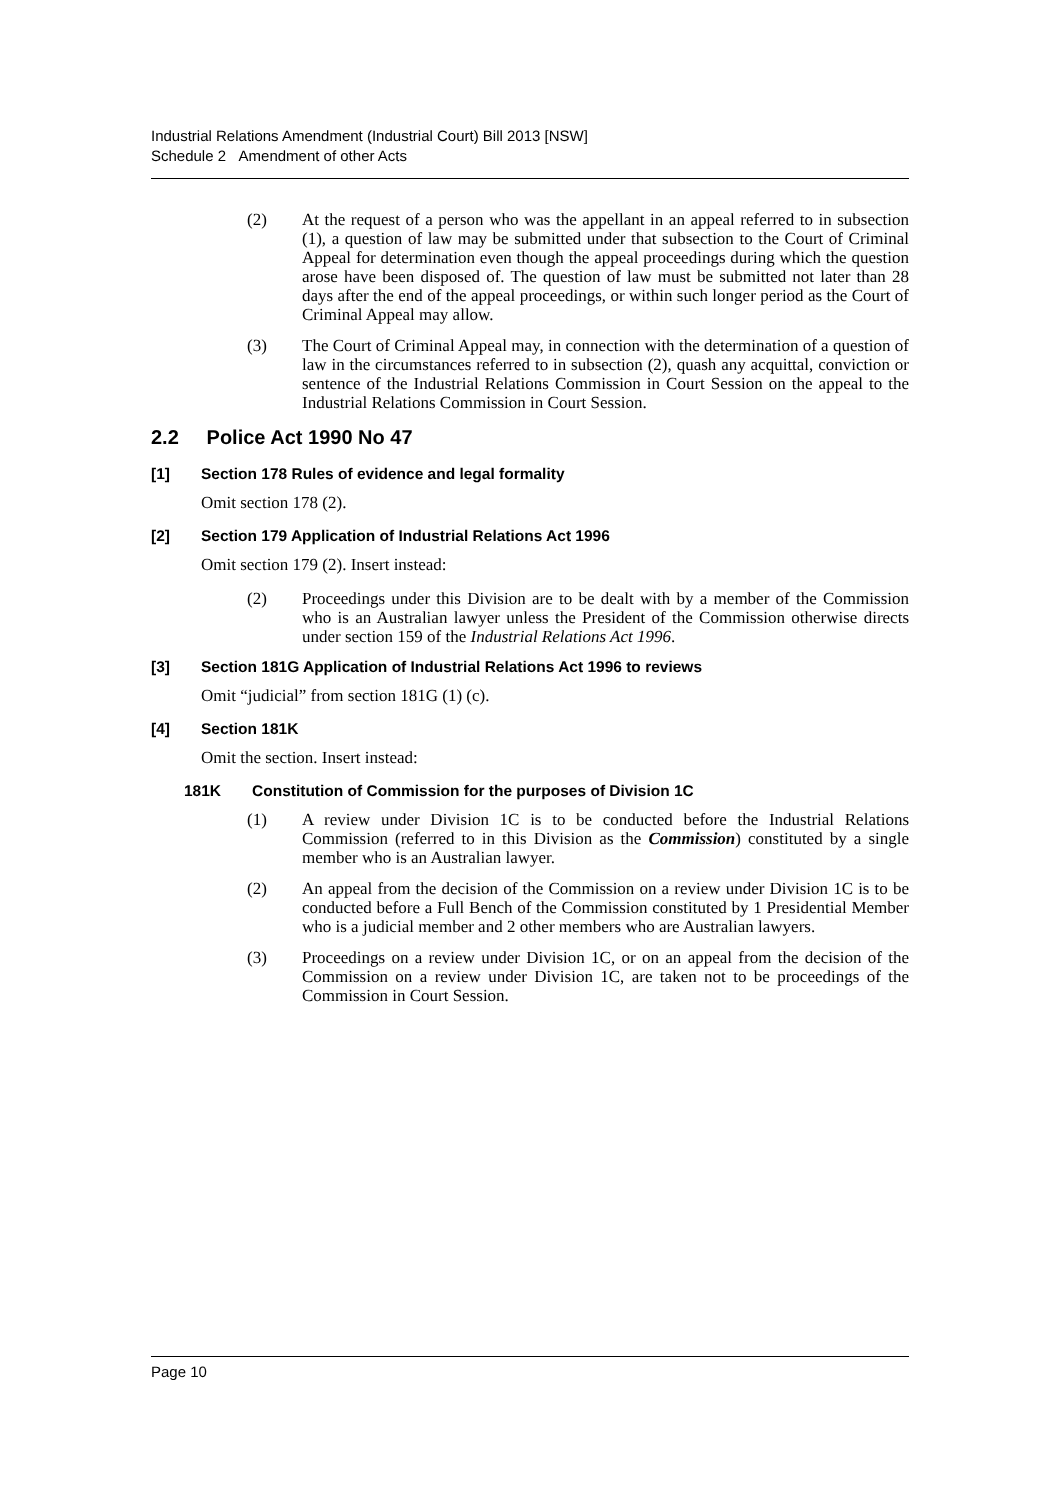Industrial Relations Amendment (Industrial Court) Bill 2013 [NSW]
Schedule 2 Amendment of other Acts
(2) At the request of a person who was the appellant in an appeal referred to in subsection (1), a question of law may be submitted under that subsection to the Court of Criminal Appeal for determination even though the appeal proceedings during which the question arose have been disposed of. The question of law must be submitted not later than 28 days after the end of the appeal proceedings, or within such longer period as the Court of Criminal Appeal may allow.
(3) The Court of Criminal Appeal may, in connection with the determination of a question of law in the circumstances referred to in subsection (2), quash any acquittal, conviction or sentence of the Industrial Relations Commission in Court Session on the appeal to the Industrial Relations Commission in Court Session.
2.2 Police Act 1990 No 47
[1] Section 178 Rules of evidence and legal formality
Omit section 178 (2).
[2] Section 179 Application of Industrial Relations Act 1996
Omit section 179 (2). Insert instead:
(2) Proceedings under this Division are to be dealt with by a member of the Commission who is an Australian lawyer unless the President of the Commission otherwise directs under section 159 of the Industrial Relations Act 1996.
[3] Section 181G Application of Industrial Relations Act 1996 to reviews
Omit “judicial” from section 181G (1) (c).
[4] Section 181K
Omit the section. Insert instead:
181K Constitution of Commission for the purposes of Division 1C
(1) A review under Division 1C is to be conducted before the Industrial Relations Commission (referred to in this Division as the Commission) constituted by a single member who is an Australian lawyer.
(2) An appeal from the decision of the Commission on a review under Division 1C is to be conducted before a Full Bench of the Commission constituted by 1 Presidential Member who is a judicial member and 2 other members who are Australian lawyers.
(3) Proceedings on a review under Division 1C, or on an appeal from the decision of the Commission on a review under Division 1C, are taken not to be proceedings of the Commission in Court Session.
Page 10